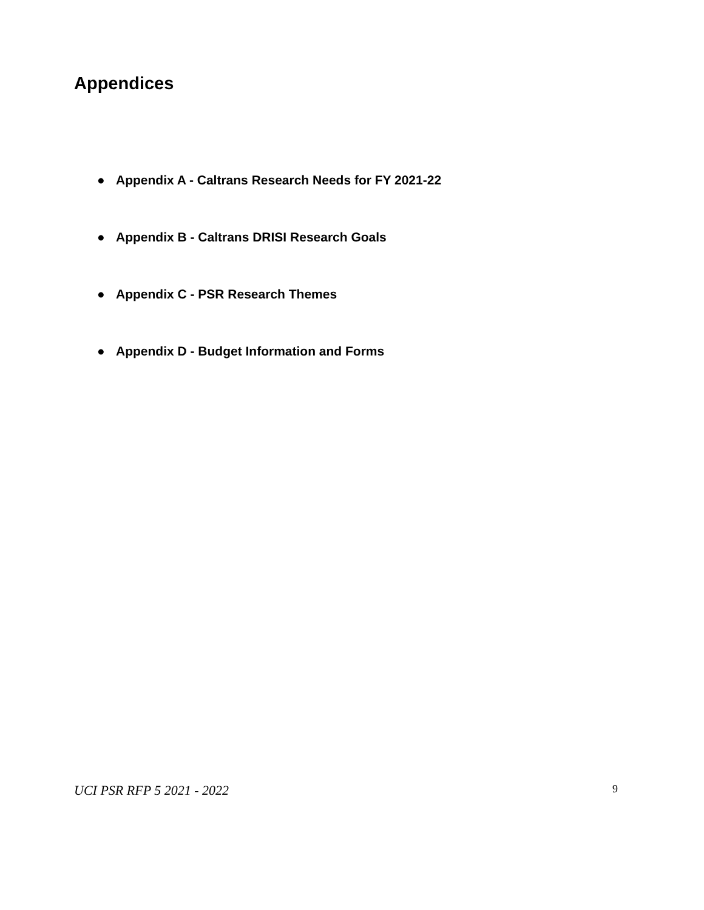Appendices
● Appendix A - Caltrans Research Needs for FY 2021-22
● Appendix B - Caltrans DRISI Research Goals
● Appendix C - PSR Research Themes
● Appendix D - Budget Information and Forms
UCI PSR RFP 5 2021 - 2022
9